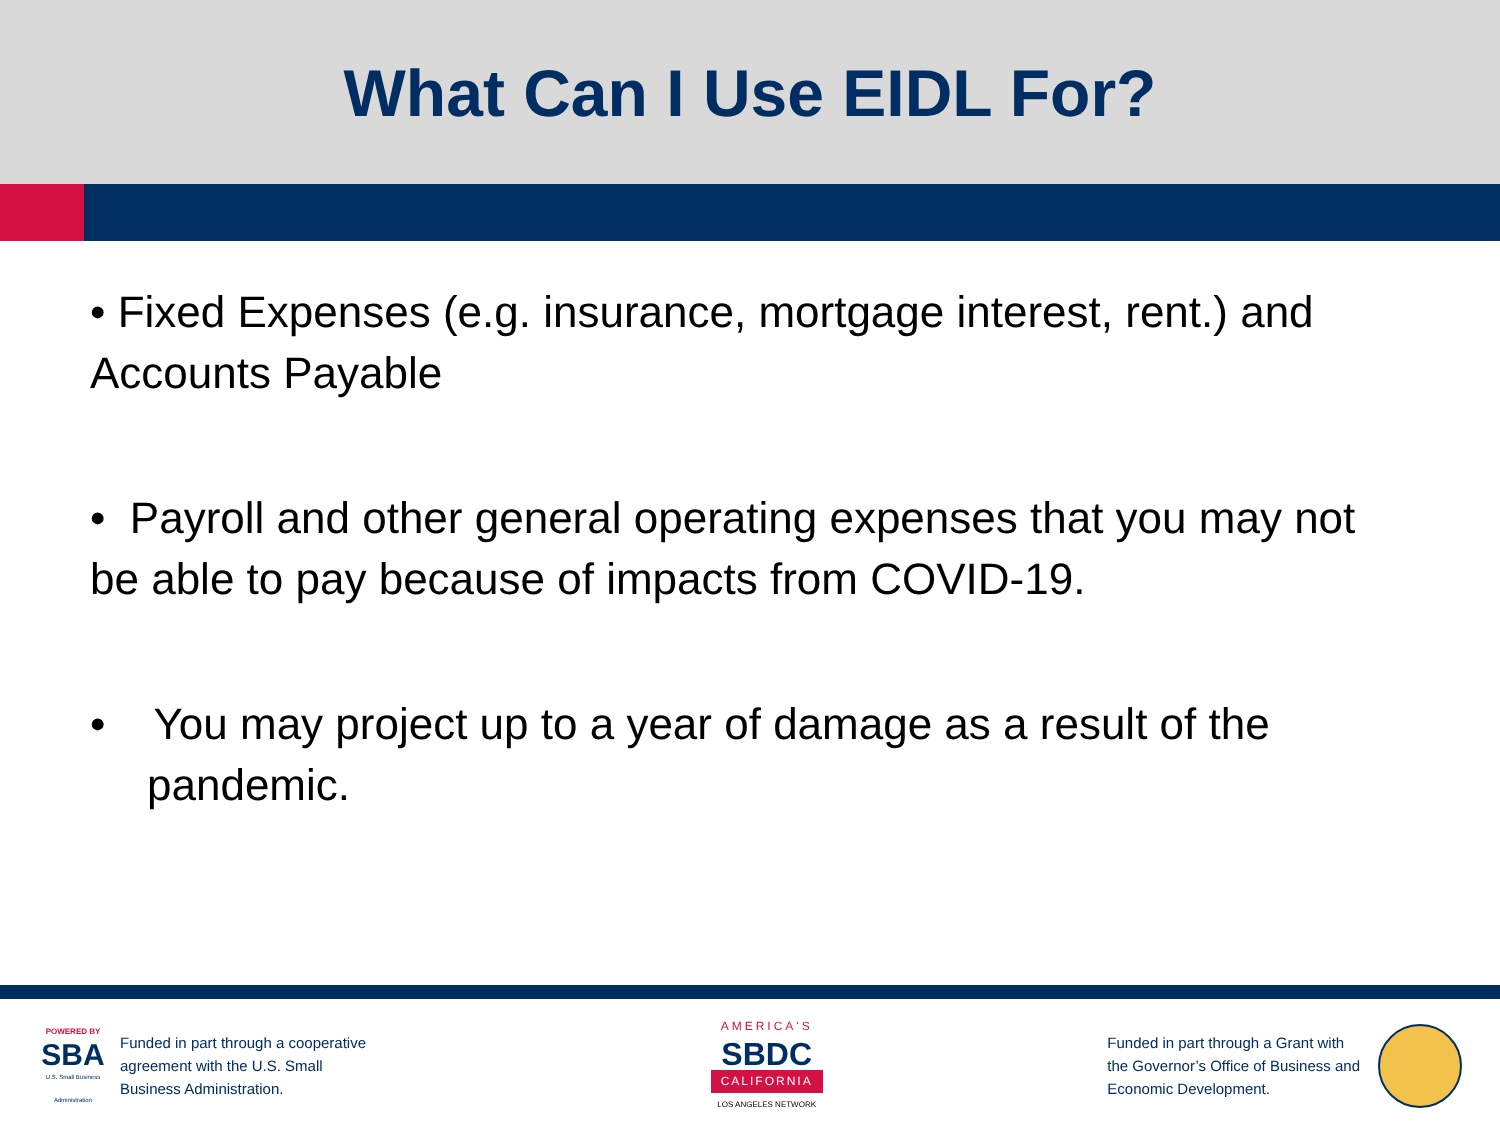What Can I Use EIDL For?
• Fixed Expenses (e.g. insurance, mortgage interest, rent.) and Accounts Payable
• Payroll and other general operating expenses that you may not be able to pay because of impacts from COVID-19.
• You may project up to a year of damage as a result of the pandemic.
POWERED BY
SBA
U.S. Small Business Administration
Funded in part through a cooperative
agreement with the U.S. Small
Business Administration.
AMERICA'S
SBDC
CALIFORNIA
LOS ANGELES NETWORK
Funded in part through a Grant with
the Governor’s Office of Business and
Economic Development.